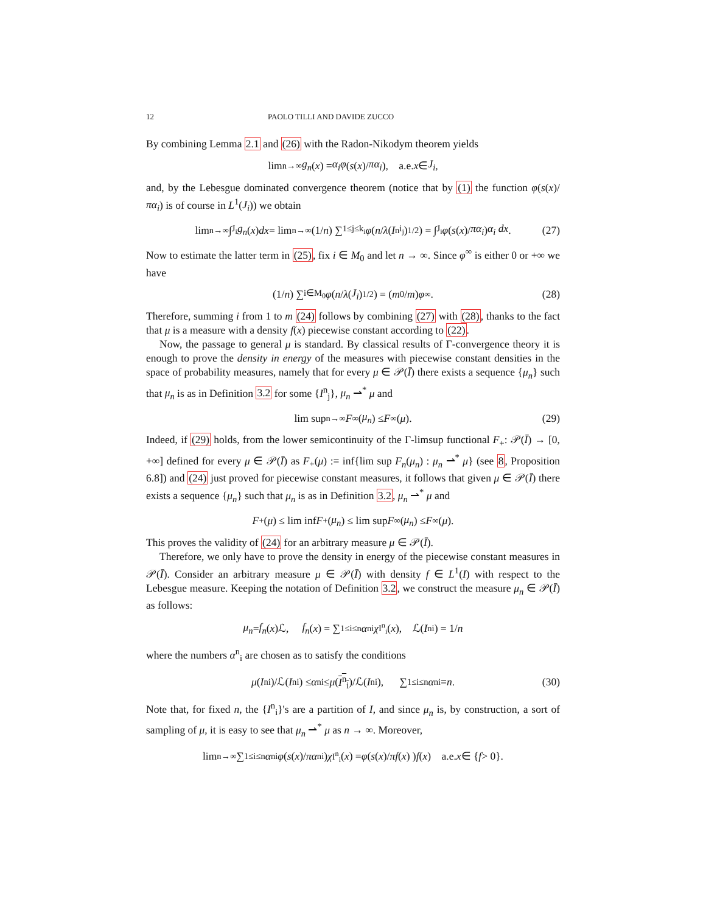12 PAOLO TILLI AND DAVIDE ZUCCO
By combining Lemma 2.1 and (26) with the Radon-Nikodym theorem yields
lim<sub>n→∞</sub> g<sub>n</sub> (x) = α<sub>i</sub>φ ( s (x)/ πα<sub>i</sub> ), a.e. x ∈ J<sub>i</sub>,
and, by the Lebesgue dominated convergence theorem (notice that by (1) the function φ(s(x)/πα<sub>i</sub>) is of course in L<sup>1</sup>(J<sub>i</sub>)) we obtain
lim<sub>n→∞</sub> ∫<sub>J<sub>i</sub></sub> g<sub>n</sub> (x) dx = lim<sub>n→∞</sub> (1/ n) ∑<sub>1≤j≤k<sub>i</sub></sub> φ ( n / λ (I<sup>n</sup><sub>i<sub>j</sub></sub>)<sup>1/2</sup> ) = ∫<sub>J<sub>i</sub></sub> φ ( s (x)/ πα<sub>i</sub> ) α<sub>i</sub> dx. (27)
Now to estimate the latter term in (25), fix i ∈ M<sub>0</sub> and let n → ∞. Since φ<sup>∞</sup> is either 0 or +∞ we have
(1/ n) ∑<sub>i∈M<sub>0</sub></sub> φ ( n / λ (J<sub>i</sub>)<sup>1/2</sup> ) = ( m<sub>0</sub>/ m ) φ<sup>∞</sup>. (28)
Therefore, summing i from 1 to m (24) follows by combining (27) with (28), thanks to the fact that μ is a measure with a density f(x) piecewise constant according to (22).
Now, the passage to general μ is standard. By classical results of Γ-convergence theory it is enough to prove the density in energy of the measures with piecewise constant densities in the space of probability measures, namely that for every μ ∈ 𝒫(Ī) there exists a sequence {μ<sub>n</sub>} such that μ<sub>n</sub> is as in Definition 3.2 for some {I<sup>n</sup><sub>j</sub>}, μ<sub>n</sub> ⇀<sup>*</sup> μ and
lim sup<sub>n→∞</sub> F<sub>∞</sub>(μ<sub>n</sub>) ≤ F<sub>∞</sub>(μ). (29)
Indeed, if (29) holds, from the lower semicontinuity of the Γ-limsup functional F<sub>+</sub>: 𝒫(Ī) → [0, +∞] defined for every μ ∈ 𝒫(Ī) as F<sub>+</sub>(μ) := inf{lim sup F<sub>n</sub>(μ<sub>n</sub>) : μ<sub>n</sub> ⇀<sup>*</sup> μ} (see 8, Proposition 6.8]) and (24) just proved for piecewise constant measures, it follows that given μ ∈ 𝒫(Ī) there exists a sequence {μ<sub>n</sub>} such that μ<sub>n</sub> is as in Definition 3.2, μ<sub>n</sub> ⇀<sup>*</sup> μ and
F<sub>+</sub>(μ) ≤ lim inf F<sub>+</sub>(μ<sub>n</sub>) ≤ lim sup F<sub>∞</sub>(μ<sub>n</sub>) ≤ F<sub>∞</sub>(μ).
This proves the validity of (24) for an arbitrary measure μ ∈ 𝒫(Ī).
Therefore, we only have to prove the density in energy of the piecewise constant measures in 𝒫(Ī). Consider an arbitrary measure μ ∈ 𝒫(Ī) with density f ∈ L<sup>1</sup>(I) with respect to the Lebesgue measure. Keeping the notation of Definition 3.2, we construct the measure μ<sub>n</sub> ∈ 𝒫(Ī) as follows:
μ<sub>n</sub> = f<sub>n</sub> (x)ℒ, f<sub>n</sub> (x) = ∑<sub>1≤i≤n</sub> α<sup>n</sup><sub>i</sub> χ<sub>I<sup>n</sup><sub>i</sub></sub>(x), ℒ(I<sup>n</sup><sub>i</sub>) = 1/ n
where the numbers α<sup>n</sup><sub>i</sub> are chosen as to satisfy the conditions
μ (I<sup>n</sup><sub>i</sub>)/ℒ(I<sup>n</sup><sub>i</sub>) ≤ α<sup>n</sup><sub>i</sub> ≤ μ (I<sup>n</sup><sub>i</sub>)/ℒ(I<sup>n</sup><sub>i</sub>), ∑<sub>1≤i≤n</sub> α<sup>n</sup><sub>i</sub> = n. (30)
Note that, for fixed n, the {I<sup>n</sup><sub>i</sub>}'s are a partition of I, and since μ<sub>n</sub> is, by construction, a sort of sampling of μ, it is easy to see that μ<sub>n</sub> ⇀<sup>*</sup> μ as n → ∞. Moreover,
lim<sub>n→∞</sub> ∑<sub>1≤i≤n</sub> α<sup>n</sup><sub>i</sub> φ ( s (x)/ πα<sup>n</sup><sub>i</sub> ) χ<sub>I<sup>n</sup><sub>i</sub></sub>(x) = φ ( s (x)/ πf (x) ) f (x) a.e. x ∈ { f > 0}.